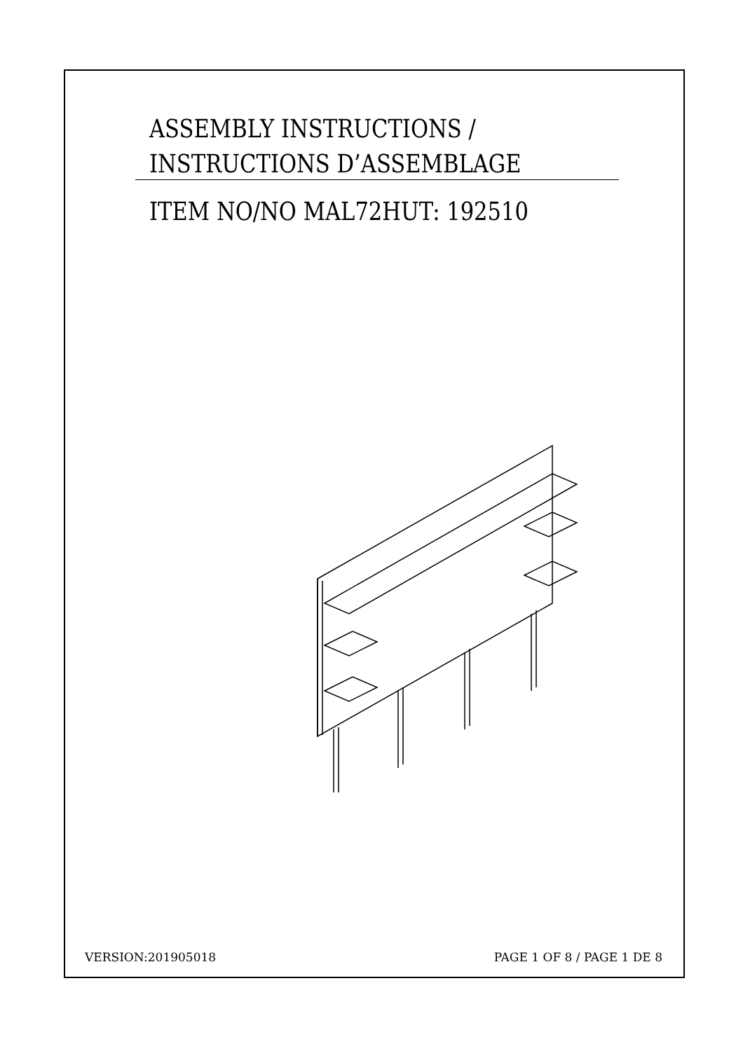ASSEMBLY INSTRUCTIONS /
INSTRUCTIONS D’ASSEMBLAGE
ITEM NO/NO MAL72HUT: 192510
VERSION:201905018 PAGE 1 OF 8 / PAGE 1 DE 8